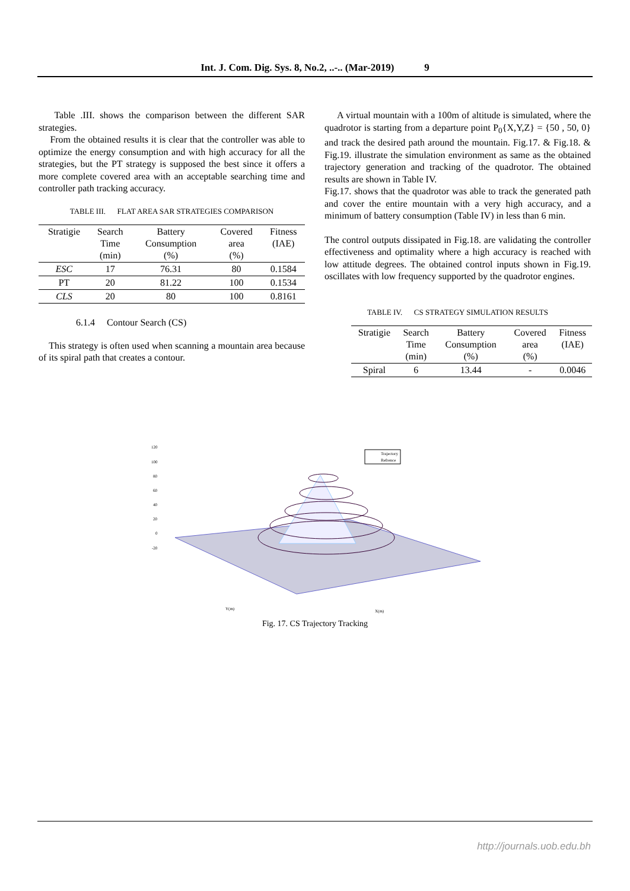Int. J. Com. Dig. Sys. 8, No.2, ..-.. (Mar-2019) 9
Table .III. shows the comparison between the different SAR strategies.
From the obtained results it is clear that the controller was able to optimize the energy consumption and with high accuracy for all the strategies, but the PT strategy is supposed the best since it offers a more complete covered area with an acceptable searching time and controller path tracking accuracy.
TABLE III. FLAT AREA SAR STRATEGIES COMPARISON
| Stratigie | Search Time (min) | Battery Consumption (%) | Covered area (%) | Fitness (IAE) |
| --- | --- | --- | --- | --- |
| ESC | 17 | 76.31 | 80 | 0.1584 |
| PT | 20 | 81.22 | 100 | 0.1534 |
| CLS | 20 | 80 | 100 | 0.8161 |
6.1.4 Contour Search (CS)
This strategy is often used when scanning a mountain area because of its spiral path that creates a contour.
A virtual mountain with a 100m of altitude is simulated, where the quadrotor is starting from a departure point P<sub>0</sub>{X,Y,Z} = {50 , 50, 0} and track the desired path around the mountain. Fig.17. & Fig.18. & Fig.19. illustrate the simulation environment as same as the obtained trajectory generation and tracking of the quadrotor. The obtained results are shown in Table IV.
Fig.17. shows that the quadrotor was able to track the generated path and cover the entire mountain with a very high accuracy, and a minimum of battery consumption (Table IV) in less than 6 min.
The control outputs dissipated in Fig.18. are validating the controller effectiveness and optimality where a high accuracy is reached with low attitude degrees. The obtained control inputs shown in Fig.19. oscillates with low frequency supported by the quadrotor engines.
TABLE IV. CS STRATEGY SIMULATION RESULTS
| Stratigie | Search Time (min) | Battery Consumption (%) | Covered area (%) | Fitness (IAE) |
| --- | --- | --- | --- | --- |
| Spiral | 6 | 13.44 | - | 0.0046 |
Trajectory
Refrence
120
100
80
60
40
20
0
-20
Y(m)
X(m)
Fig. 17. CS Trajectory Tracking
http://journals.uob.edu.bh